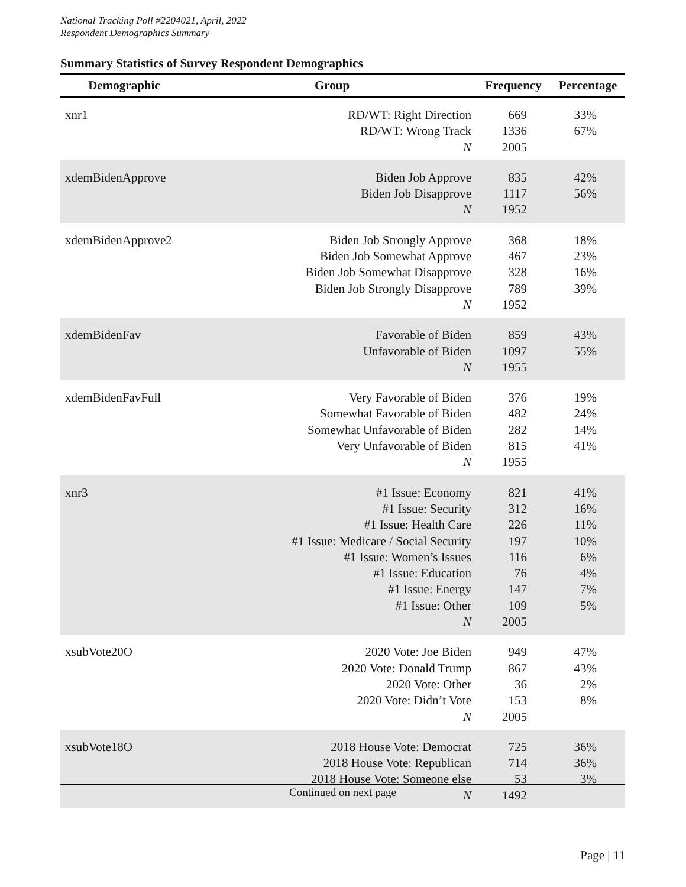National Tracking Poll #2204021, April, 2022
Respondent Demographics Summary
Summary Statistics of Survey Respondent Demographics
| Demographic | Group | Frequency | Percentage |
| --- | --- | --- | --- |
| xnr1 | RD/WT: Right Direction RD/WT: Wrong Track N | 669 1336 2005 | 33% 67% |
| xdemBidenApprove | Biden Job Approve Biden Job Disapprove N | 835 1117 1952 | 42% 56% |
| xdemBidenApprove2 | Biden Job Strongly Approve Biden Job Somewhat Approve Biden Job Somewhat Disapprove Biden Job Strongly Disapprove N | 368 467 328 789 1952 | 18% 23% 16% 39% |
| xdemBidenFav | Favorable of Biden Unfavorable of Biden N | 859 1097 1955 | 43% 55% |
| xdemBidenFavFull | Very Favorable of Biden Somewhat Favorable of Biden Somewhat Unfavorable of Biden Very Unfavorable of Biden N | 376 482 282 815 1955 | 19% 24% 14% 41% |
| xnr3 | #1 Issue: Economy #1 Issue: Security #1 Issue: Health Care #1 Issue: Medicare / Social Security #1 Issue: Women’s Issues #1 Issue: Education #1 Issue: Energy #1 Issue: Other N | 821 312 226 197 116 76 147 109 2005 | 41% 16% 11% 10% 6% 4% 7% 5% |
| xsubVote20O | 2020 Vote: Joe Biden 2020 Vote: Donald Trump 2020 Vote: Other 2020 Vote: Didn’t Vote N | 949 867 36 153 2005 | 47% 43% 2% 8% |
| xsubVote18O | 2018 House Vote: Democrat 2018 House Vote: Republican 2018 House Vote: Someone else N | 725 714 53 1492 | 36% 36% 3% |
Continued on next page
Page | 11